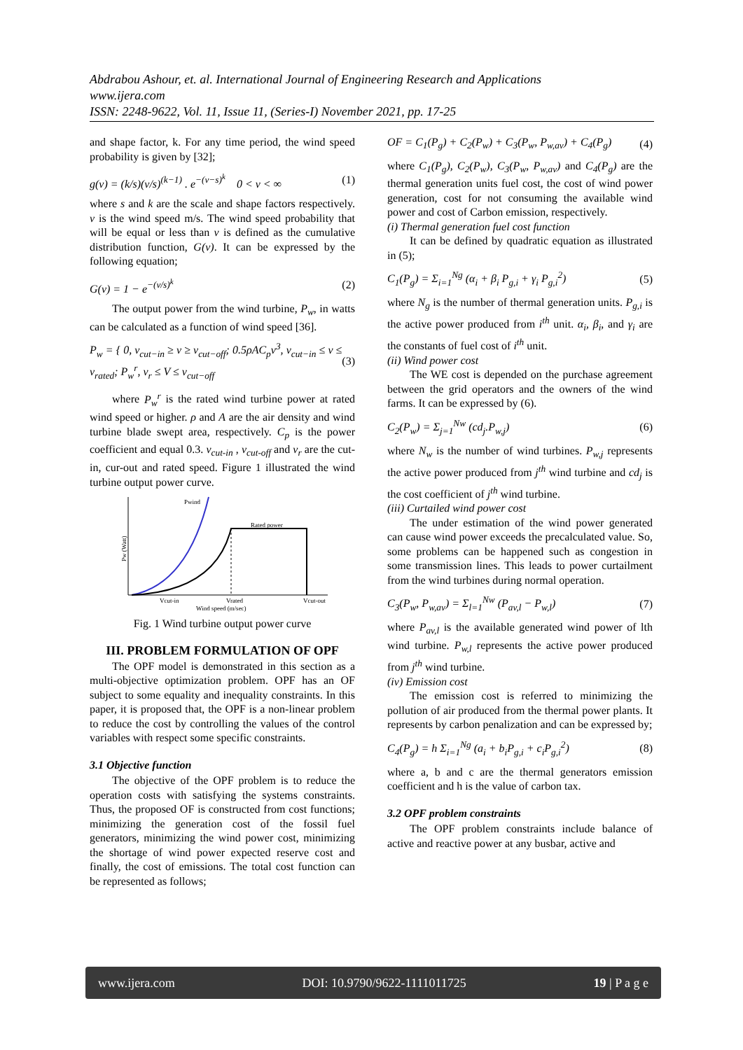Abdrabou Ashour, et. al. International Journal of Engineering Research and Applications
www.ijera.com
ISSN: 2248-9622, Vol. 11, Issue 11, (Series-I) November 2021, pp. 17-25
and shape factor, k. For any time period, the wind speed probability is given by [32];
g(v) = (k/s)(v/s)<sup>(k−1)</sup> . e<sup>−(v−s)<sup>k</sup></sup> 0 < v < ∞ (1)
where s and k are the scale and shape factors respectively. v is the wind speed m/s. The wind speed probability that will be equal or less than v is defined as the cumulative distribution function, G(v). It can be expressed by the following equation;
G(v) = 1 − e<sup>−(v/s)<sup>k</sup></sup> (2)
The output power from the wind turbine, P<sub>w</sub>, in watts can be calculated as a function of wind speed [36].
P<sub>w</sub> = { 0, v<sub>cut−in</sub> ≥ v ≥ v<sub>cut−off</sub>; 0.5ρAC<sub>p</sub>v<sup>3</sup>, v<sub>cut−in</sub> ≤ v ≤ v<sub>rated</sub>; P<sub>w</sub><sup>r</sup>, v<sub>r</sub> ≤ V ≤ v<sub>cut−off</sub> (3)
where P<sub>w</sub><sup>r</sup> is the rated wind turbine power at rated wind speed or higher. ρ and A are the air density and wind turbine blade swept area, respectively. C<sub>p</sub> is the power coefficient and equal 0.3. v<sub>cut-in</sub> , v<sub>cut-off</sub> and v<sub>r</sub> are the cut-in, cur-out and rated speed. Figure 1 illustrated the wind turbine output power curve.
Pwind
Rated power
Pw (Watt)
Vcut-in
Vrated
Vcut-out
Wind speed (m/sec)
Fig. 1 Wind turbine output power curve
III. PROBLEM FORMULATION OF OPF
The OPF model is demonstrated in this section as a multi-objective optimization problem. OPF has an OF subject to some equality and inequality constraints. In this paper, it is proposed that, the OPF is a non-linear problem to reduce the cost by controlling the values of the control variables with respect some specific constraints.
3.1 Objective function
The objective of the OPF problem is to reduce the operation costs with satisfying the systems constraints. Thus, the proposed OF is constructed from cost functions; minimizing the generation cost of the fossil fuel generators, minimizing the wind power cost, minimizing the shortage of wind power expected reserve cost and finally, the cost of emissions. The total cost function can be represented as follows;
OF = C<sub>1</sub>(P<sub>g</sub>) + C<sub>2</sub>(P<sub>w</sub>) + C<sub>3</sub>(P<sub>w</sub>, P<sub>w,av</sub>) + C<sub>4</sub>(P<sub>g</sub>) (4)
where C<sub>1</sub>(P<sub>g</sub>), C<sub>2</sub>(P<sub>w</sub>), C<sub>3</sub>(P<sub>w</sub>, P<sub>w,av</sub>) and C<sub>4</sub>(P<sub>g</sub>) are the thermal generation units fuel cost, the cost of wind power generation, cost for not consuming the available wind power and cost of Carbon emission, respectively.
(i) Thermal generation fuel cost function
It can be defined by quadratic equation as illustrated in (5);
C<sub>1</sub>(P<sub>g</sub>) = Σ<sub>i=1</sub><sup>Ng</sup> (α<sub>i</sub> + β<sub>i</sub> P<sub>g,i</sub> + γ<sub>i</sub> P<sub>g,i</sub><sup>2</sup>) (5)
where N<sub>g</sub> is the number of thermal generation units. P<sub>g,i</sub> is the active power produced from i<sup>th</sup> unit. α<sub>i</sub>, β<sub>i</sub>, and γ<sub>i</sub> are the constants of fuel cost of i<sup>th</sup> unit.
(ii) Wind power cost
The WE cost is depended on the purchase agreement between the grid operators and the owners of the wind farms. It can be expressed by (6).
C<sub>2</sub>(P<sub>w</sub>) = Σ<sub>j=1</sub><sup>Nw</sup> (cd<sub>j</sub>.P<sub>w,j</sub>) (6)
where N<sub>w</sub> is the number of wind turbines. P<sub>w,j</sub> represents the active power produced from j<sup>th</sup> wind turbine and cd<sub>j</sub> is the cost coefficient of j<sup>th</sup> wind turbine.
(iii) Curtailed wind power cost
The under estimation of the wind power generated can cause wind power exceeds the precalculated value. So, some problems can be happened such as congestion in some transmission lines. This leads to power curtailment from the wind turbines during normal operation.
C<sub>3</sub>(P<sub>w</sub>, P<sub>w,av</sub>) = Σ<sub>l=1</sub><sup>Nw</sup> (P<sub>av,l</sub> − P<sub>w,l</sub>) (7)
where P<sub>av,l</sub> is the available generated wind power of lth wind turbine. P<sub>w,l</sub> represents the active power produced from j<sup>th</sup> wind turbine.
(iv) Emission cost
The emission cost is referred to minimizing the pollution of air produced from the thermal power plants. It represents by carbon penalization and can be expressed by;
C<sub>4</sub>(P<sub>g</sub>) = h Σ<sub>i=1</sub><sup>Ng</sup> (a<sub>i</sub> + b<sub>i</sub>P<sub>g,i</sub> + c<sub>i</sub>P<sub>g,i</sub><sup>2</sup>) (8)
where a, b and c are the thermal generators emission coefficient and h is the value of carbon tax.
3.2 OPF problem constraints
The OPF problem constraints include balance of active and reactive power at any busbar, active and
www.ijera.com DOI: 10.9790/9622-1111011725 19 | P a g e